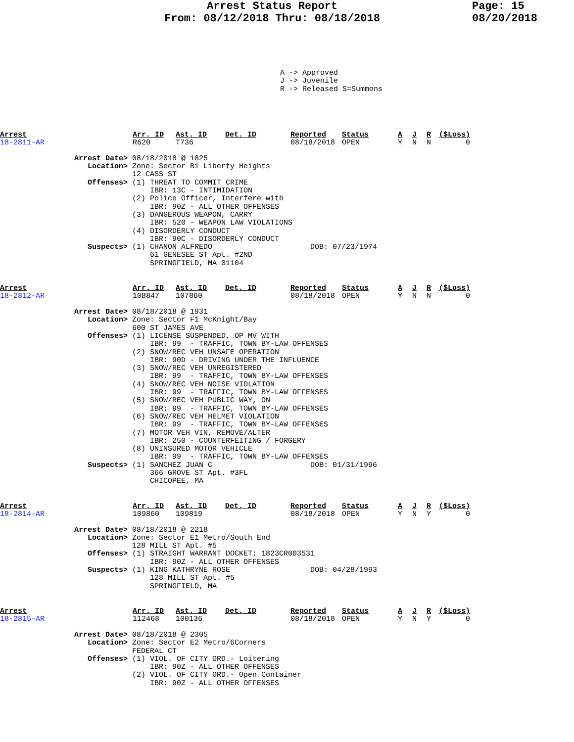Arrest Status Report
From: 08/12/2018 Thru: 08/18/2018
Page: 15
08/20/2018
A -> Approved
J -> Juvenile
R -> Released S=Summons
| Arrest | Arr. ID | Ast. ID | Det. ID | Reported | Status | A | J | R | ($Loss) |
| --- | --- | --- | --- | --- | --- | --- | --- | --- | --- |
| 18-2811-AR | R620 | T736 | | 08/18/2018 | OPEN | Y | N | N | 0 |
Arrest Date> 08/18/2018 @ 1825
   Location> Zone: Sector B1 Liberty Heights
             12 CASS ST
   Offenses> (1) THREAT TO COMMIT CRIME
                 IBR: 13C - INTIMIDATION
             (2) Police Officer, Interfere with
                 IBR: 90Z - ALL OTHER OFFENSES
             (3) DANGEROUS WEAPON, CARRY
                 IBR: 520 - WEAPON LAW VIOLATIONS
             (4) DISORDERLY CONDUCT
                 IBR: 90C - DISORDERLY CONDUCT
   Suspects> (1) CHANON ALFREDO                      DOB: 07/23/1974
                 61 GENESEE ST Apt. #2ND
                 SPRINGFIELD, MA 01104
| Arrest | Arr. ID | Ast. ID | Det. ID | Reported | Status | A | J | R | ($Loss) |
| --- | --- | --- | --- | --- | --- | --- | --- | --- | --- |
| 18-2812-AR | 108847 | 107860 | | 08/18/2018 | OPEN | Y | N | N | 0 |
Arrest Date> 08/18/2018 @ 1931
   Location> Zone: Sector F1 McKnight/Bay
             600 ST JAMES AVE
   Offenses> (1) LICENSE SUSPENDED, OP MV WITH
                 IBR: 99  - TRAFFIC, TOWN BY-LAW OFFENSES
             (2) SNOW/REC VEH UNSAFE OPERATION
                 IBR: 90D - DRIVING UNDER THE INFLUENCE
             (3) SNOW/REC VEH UNREGISTERED
                 IBR: 99  - TRAFFIC, TOWN BY-LAW OFFENSES
             (4) SNOW/REC VEH NOISE VIOLATION
                 IBR: 99  - TRAFFIC, TOWN BY-LAW OFFENSES
             (5) SNOW/REC VEH PUBLIC WAY, ON
                 IBR: 99  - TRAFFIC, TOWN BY-LAW OFFENSES
             (6) SNOW/REC VEH HELMET VIOLATION
                 IBR: 99  - TRAFFIC, TOWN BY-LAW OFFENSES
             (7) MOTOR VEH VIN, REMOVE/ALTER
                 IBR: 250 - COUNTERFEITING / FORGERY
             (8) UNINSURED MOTOR VEHICLE
                 IBR: 99  - TRAFFIC, TOWN BY-LAW OFFENSES
   Suspects> (1) SANCHEZ JUAN C                      DOB: 01/31/1996
                 366 GROVE ST Apt. #3FL
                 CHICOPEE, MA
| Arrest | Arr. ID | Ast. ID | Det. ID | Reported | Status | A | J | R | ($Loss) |
| --- | --- | --- | --- | --- | --- | --- | --- | --- | --- |
| 18-2814-AR | 109860 | 109819 | | 08/18/2018 | OPEN | Y | N | Y | 0 |
Arrest Date> 08/18/2018 @ 2218
   Location> Zone: Sector E1 Metro/South End
             128 MILL ST Apt. #5
   Offenses> (1) STRAIGHT WARRANT DOCKET: 1823CR003531
                 IBR: 90Z - ALL OTHER OFFENSES
   Suspects> (1) KING KATHRYNE ROSE                  DOB: 04/28/1993
                 128 MILL ST Apt. #5
                 SPRINGFIELD, MA
| Arrest | Arr. ID | Ast. ID | Det. ID | Reported | Status | A | J | R | ($Loss) |
| --- | --- | --- | --- | --- | --- | --- | --- | --- | --- |
| 18-2815-AR | 112468 | 100136 | | 08/18/2018 | OPEN | Y | N | Y | 0 |
Arrest Date> 08/18/2018 @ 2305
   Location> Zone: Sector E2 Metro/6Corners
             FEDERAL CT
   Offenses> (1) VIOL. OF CITY ORD.- Loitering
                 IBR: 90Z - ALL OTHER OFFENSES
             (2) VIOL. OF CITY ORD.- Open Container
                 IBR: 90Z - ALL OTHER OFFENSES